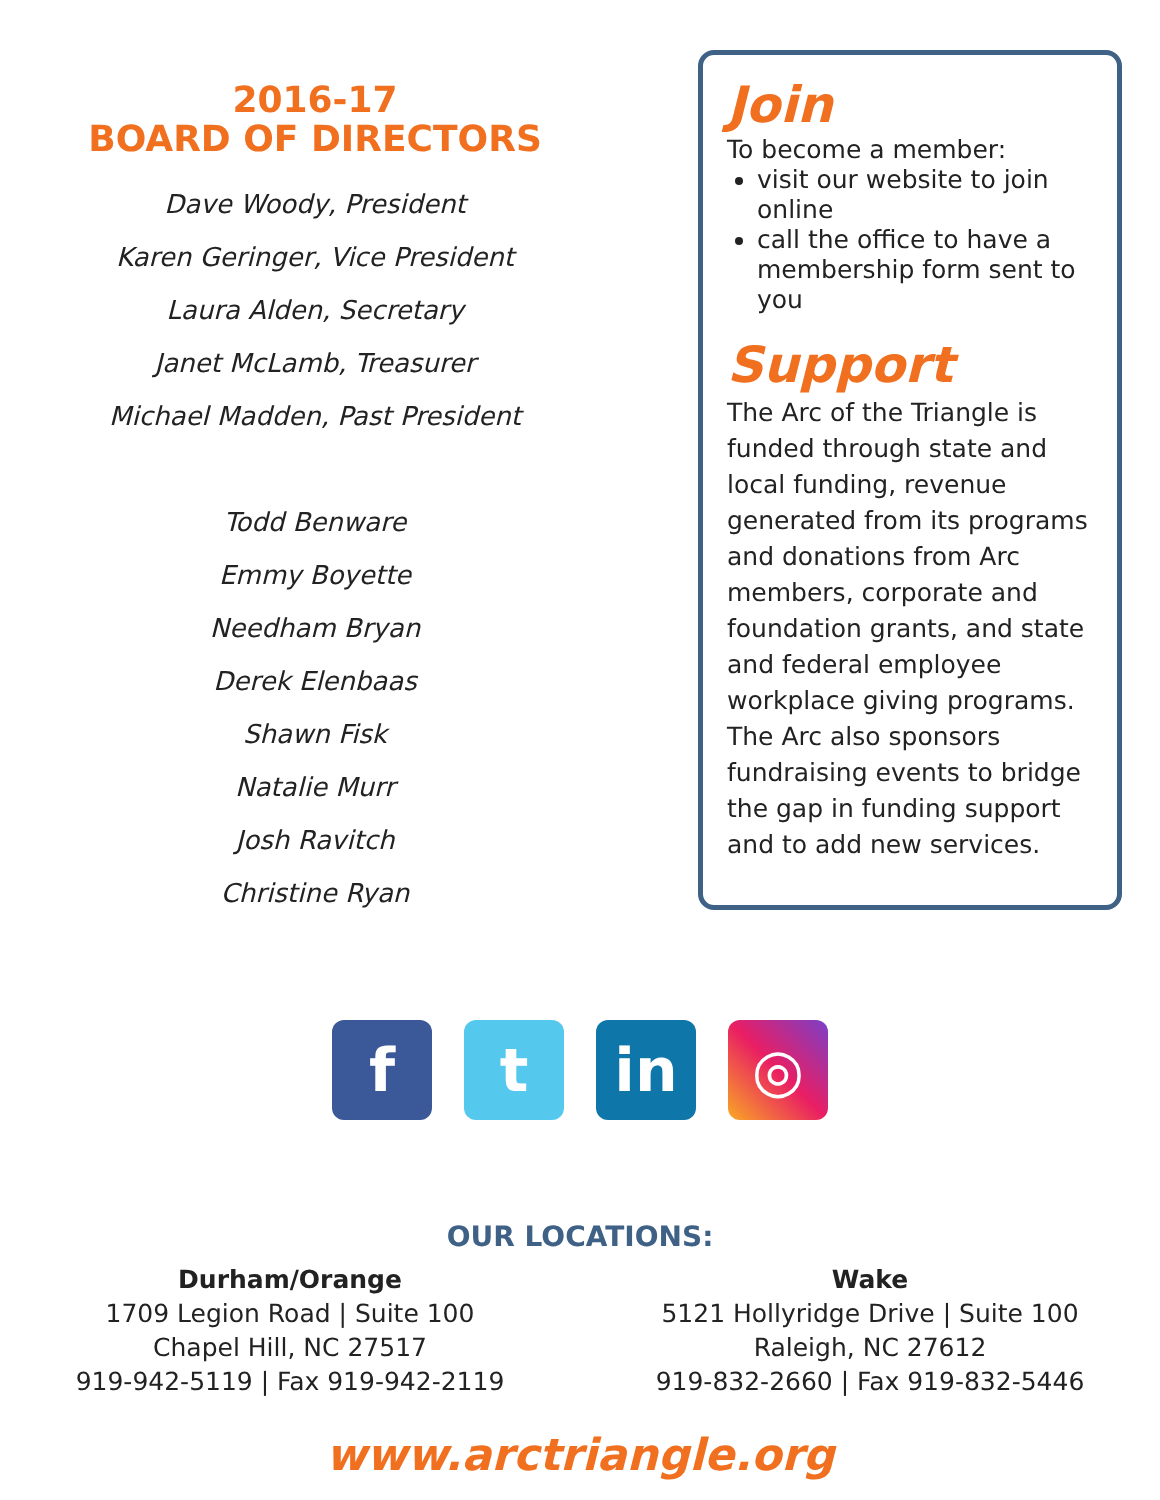2016-17
BOARD OF DIRECTORS
Dave Woody, President
Karen Geringer, Vice President
Laura Alden, Secretary
Janet McLamb, Treasurer
Michael Madden, Past President
Todd Benware
Emmy Boyette
Needham Bryan
Derek Elenbaas
Shawn Fisk
Natalie Murr
Josh Ravitch
Christine Ryan
Join
To become a member:
visit our website to join online
call the office to have a membership form sent to you
Support
The Arc of the Triangle is funded through state and local funding, revenue generated from its programs and donations from Arc members, corporate and foundation grants, and state and federal employee workplace giving programs. The Arc also sponsors fundraising events to bridge the gap in funding support and to add new services.
f t in ◎
OUR LOCATIONS:
Durham/Orange
1709 Legion Road | Suite 100
Chapel Hill, NC 27517
919-942-5119 | Fax 919-942-2119
Wake
5121 Hollyridge Drive | Suite 100
Raleigh, NC 27612
919-832-2660 | Fax 919-832-5446
www.arctriangle.org